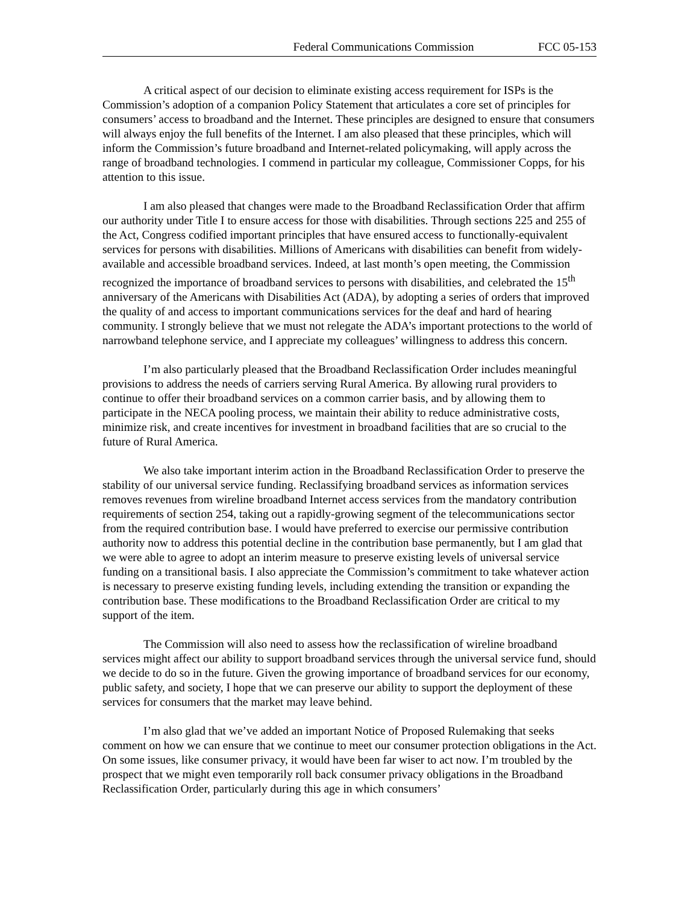Federal Communications Commission FCC 05-153
A critical aspect of our decision to eliminate existing access requirement for ISPs is the Commission’s adoption of a companion Policy Statement that articulates a core set of principles for consumers’ access to broadband and the Internet. These principles are designed to ensure that consumers will always enjoy the full benefits of the Internet. I am also pleased that these principles, which will inform the Commission’s future broadband and Internet-related policymaking, will apply across the range of broadband technologies. I commend in particular my colleague, Commissioner Copps, for his attention to this issue.
I am also pleased that changes were made to the Broadband Reclassification Order that affirm our authority under Title I to ensure access for those with disabilities. Through sections 225 and 255 of the Act, Congress codified important principles that have ensured access to functionally-equivalent services for persons with disabilities. Millions of Americans with disabilities can benefit from widely-available and accessible broadband services. Indeed, at last month’s open meeting, the Commission recognized the importance of broadband services to persons with disabilities, and celebrated the 15<sup>th</sup> anniversary of the Americans with Disabilities Act (ADA), by adopting a series of orders that improved the quality of and access to important communications services for the deaf and hard of hearing community. I strongly believe that we must not relegate the ADA’s important protections to the world of narrowband telephone service, and I appreciate my colleagues’ willingness to address this concern.
I’m also particularly pleased that the Broadband Reclassification Order includes meaningful provisions to address the needs of carriers serving Rural America. By allowing rural providers to continue to offer their broadband services on a common carrier basis, and by allowing them to participate in the NECA pooling process, we maintain their ability to reduce administrative costs, minimize risk, and create incentives for investment in broadband facilities that are so crucial to the future of Rural America.
We also take important interim action in the Broadband Reclassification Order to preserve the stability of our universal service funding. Reclassifying broadband services as information services removes revenues from wireline broadband Internet access services from the mandatory contribution requirements of section 254, taking out a rapidly-growing segment of the telecommunications sector from the required contribution base. I would have preferred to exercise our permissive contribution authority now to address this potential decline in the contribution base permanently, but I am glad that we were able to agree to adopt an interim measure to preserve existing levels of universal service funding on a transitional basis. I also appreciate the Commission’s commitment to take whatever action is necessary to preserve existing funding levels, including extending the transition or expanding the contribution base. These modifications to the Broadband Reclassification Order are critical to my support of the item.
The Commission will also need to assess how the reclassification of wireline broadband services might affect our ability to support broadband services through the universal service fund, should we decide to do so in the future. Given the growing importance of broadband services for our economy, public safety, and society, I hope that we can preserve our ability to support the deployment of these services for consumers that the market may leave behind.
I’m also glad that we’ve added an important Notice of Proposed Rulemaking that seeks comment on how we can ensure that we continue to meet our consumer protection obligations in the Act. On some issues, like consumer privacy, it would have been far wiser to act now. I’m troubled by the prospect that we might even temporarily roll back consumer privacy obligations in the Broadband Reclassification Order, particularly during this age in which consumers’